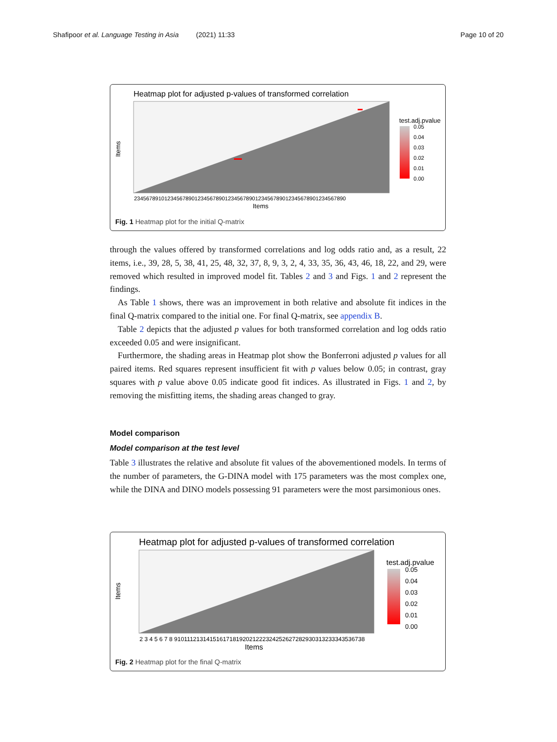Shafipoor et al. Language Testing in Asia (2021) 11:33 Page 10 of 20
Heatmap plot for adjusted p-values of transformed correlation
Items
2345678910123456789012345678901234567890123456789012345678901234567890
Items
test.adj.pvalue
0.05
0.04
0.03
0.02
0.01
0.00
Fig. 1 Heatmap plot for the initial Q-matrix
through the values offered by transformed correlations and log odds ratio and, as a result, 22 items, i.e., 39, 28, 5, 38, 41, 25, 48, 32, 37, 8, 9, 3, 2, 4, 33, 35, 36, 43, 46, 18, 22, and 29, were removed which resulted in improved model fit. Tables 2 and 3 and Figs. 1 and 2 represent the findings.
As Table 1 shows, there was an improvement in both relative and absolute fit indices in the final Q-matrix compared to the initial one. For final Q-matrix, see appendix B.
Table 2 depicts that the adjusted p values for both transformed correlation and log odds ratio exceeded 0.05 and were insignificant.
Furthermore, the shading areas in Heatmap plot show the Bonferroni adjusted p values for all paired items. Red squares represent insufficient fit with p values below 0.05; in contrast, gray squares with p value above 0.05 indicate good fit indices. As illustrated in Figs. 1 and 2, by removing the misfitting items, the shading areas changed to gray.
Model comparison
Model comparison at the test level
Table 3 illustrates the relative and absolute fit values of the abovementioned models. In terms of the number of parameters, the G-DINA model with 175 parameters was the most complex one, while the DINA and DINO models possessing 91 parameters were the most parsimonious ones.
Heatmap plot for adjusted p-values of transformed correlation
Items
2 3 4 5 6 7 8 9101112131415161718192021222324252627282930313233343536738
Items
test.adj.pvalue
0.05
0.04
0.03
0.02
0.01
0.00
Fig. 2 Heatmap plot for the final Q-matrix